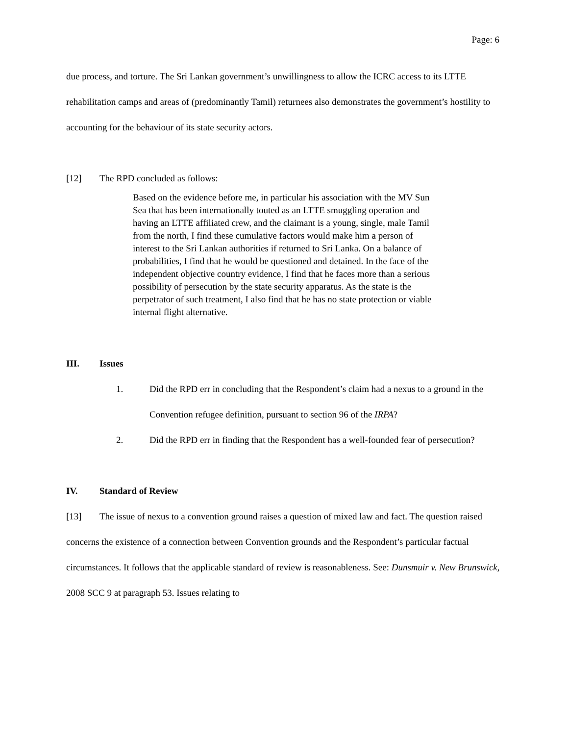Page: 6
due process, and torture. The Sri Lankan government’s unwillingness to allow the ICRC access to its LTTE rehabilitation camps and areas of (predominantly Tamil) returnees also demonstrates the government’s hostility to accounting for the behaviour of its state security actors.
[12] The RPD concluded as follows:
Based on the evidence before me, in particular his association with the MV Sun Sea that has been internationally touted as an LTTE smuggling operation and having an LTTE affiliated crew, and the claimant is a young, single, male Tamil from the north, I find these cumulative factors would make him a person of interest to the Sri Lankan authorities if returned to Sri Lanka. On a balance of probabilities, I find that he would be questioned and detained. In the face of the independent objective country evidence, I find that he faces more than a serious possibility of persecution by the state security apparatus. As the state is the perpetrator of such treatment, I also find that he has no state protection or viable internal flight alternative.
III. Issues
1. Did the RPD err in concluding that the Respondent’s claim had a nexus to a ground in the Convention refugee definition, pursuant to section 96 of the IRPA?
2. Did the RPD err in finding that the Respondent has a well-founded fear of persecution?
IV. Standard of Review
[13] The issue of nexus to a convention ground raises a question of mixed law and fact. The question raised concerns the existence of a connection between Convention grounds and the Respondent’s particular factual circumstances. It follows that the applicable standard of review is reasonableness. See: Dunsmuir v. New Brunswick, 2008 SCC 9 at paragraph 53. Issues relating to